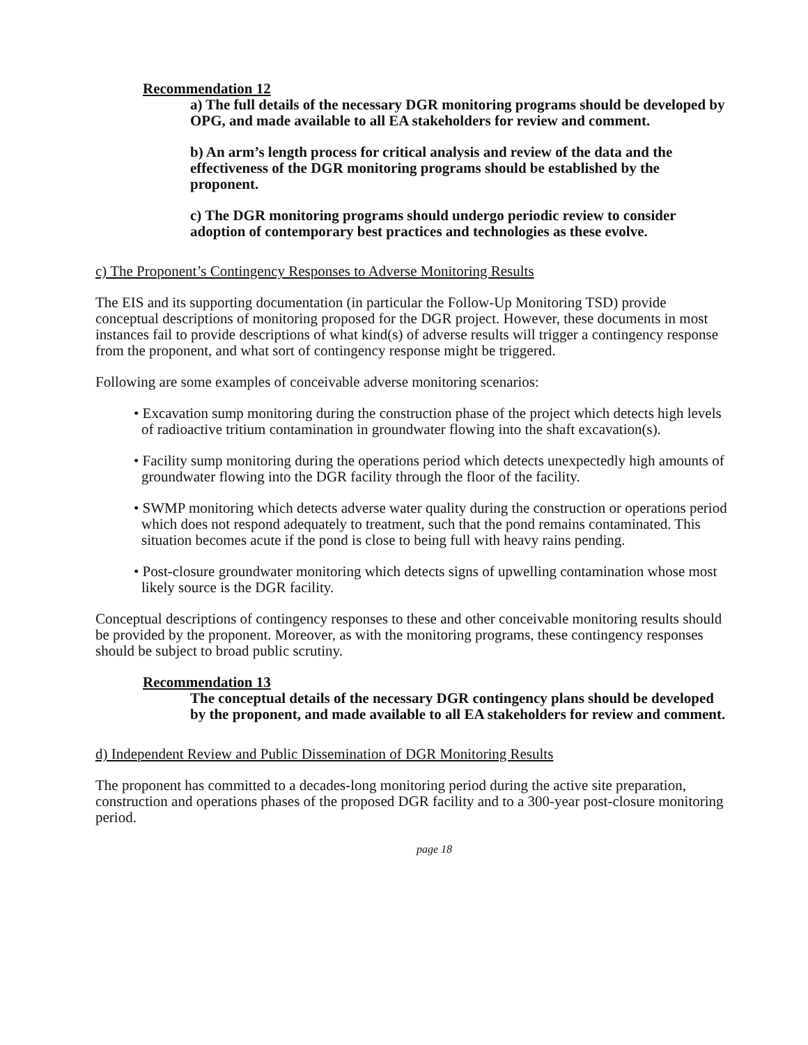Recommendation 12
a) The full details of the necessary DGR monitoring programs should be developed by OPG, and made available to all EA stakeholders for review and comment.
b) An arm’s length process for critical analysis and review of the data and the effectiveness of the DGR monitoring programs should be established by the proponent.
c) The DGR monitoring programs should undergo periodic review to consider adoption of contemporary best practices and technologies as these evolve.
c) The Proponent’s Contingency Responses to Adverse Monitoring Results
The EIS and its supporting documentation (in particular the Follow-Up Monitoring TSD) provide conceptual descriptions of monitoring proposed for the DGR project. However, these documents in most instances fail to provide descriptions of what kind(s) of adverse results will trigger a contingency response from the proponent, and what sort of contingency response might be triggered.
Following are some examples of conceivable adverse monitoring scenarios:
• Excavation sump monitoring during the construction phase of the project which detects high levels of radioactive tritium contamination in groundwater flowing into the shaft excavation(s).
• Facility sump monitoring during the operations period which detects unexpectedly high amounts of groundwater flowing into the DGR facility through the floor of the facility.
• SWMP monitoring which detects adverse water quality during the construction or operations period which does not respond adequately to treatment, such that the pond remains contaminated. This situation becomes acute if the pond is close to being full with heavy rains pending.
• Post-closure groundwater monitoring which detects signs of upwelling contamination whose most likely source is the DGR facility.
Conceptual descriptions of contingency responses to these and other conceivable monitoring results should be provided by the proponent. Moreover, as with the monitoring programs, these contingency responses should be subject to broad public scrutiny.
Recommendation 13
The conceptual details of the necessary DGR contingency plans should be developed by the proponent, and made available to all EA stakeholders for review and comment.
d) Independent Review and Public Dissemination of DGR Monitoring Results
The proponent has committed to a decades-long monitoring period during the active site preparation, construction and operations phases of the proposed DGR facility and to a 300-year post-closure monitoring period.
page 18